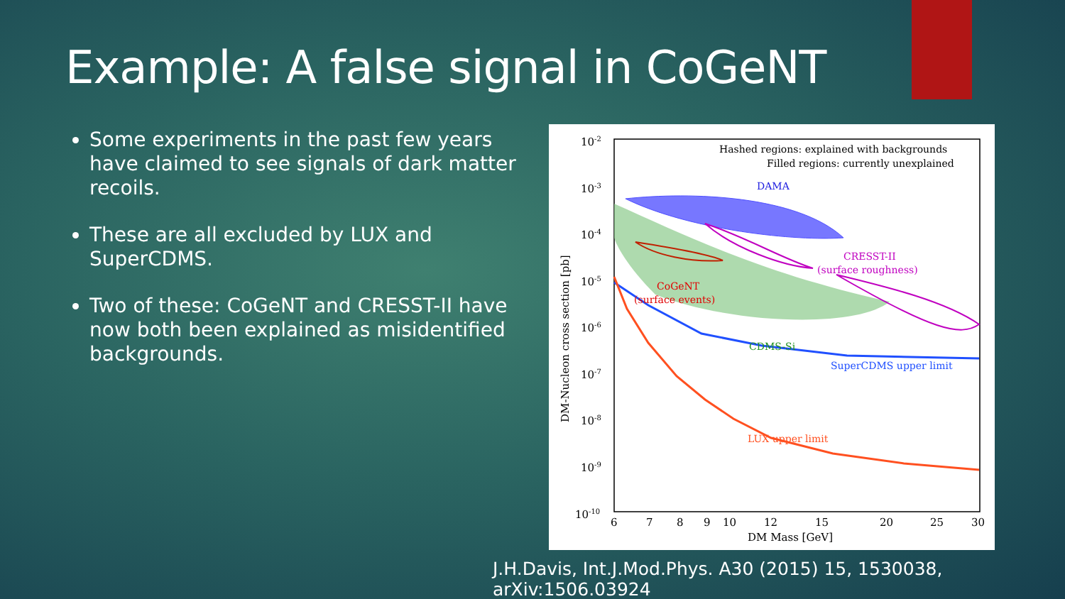Example: A false signal in CoGeNT
Some experiments in the past few years have claimed to see signals of dark matter recoils.
These are all excluded by LUX and SuperCDMS.
Two of these: CoGeNT and CRESST-II have now both been explained as misidentified backgrounds.
10-2
10-3
10-4
10-5
10-6
10-7
10-8
10-9
10-10
6
7
8
9
10
12
15
20
25
30
DM Mass [GeV]
DM-Nucleon cross section [pb]
Hashed regions: explained with backgrounds
Filled regions: currently unexplained
DAMA
CRESST-II
(surface roughness)
CoGeNT
(surface events)
CDMS-Si
SuperCDMS upper limit
LUX upper limit
J.H.Davis, Int.J.Mod.Phys. A30 (2015) 15, 1530038, arXiv:1506.03924